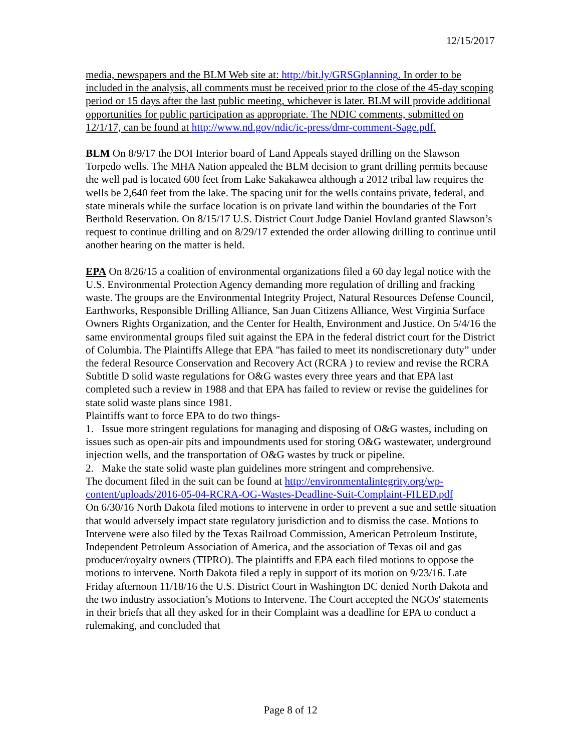12/15/2017
media, newspapers and the BLM Web site at: http://bit.ly/GRSGplanning. In order to be included in the analysis, all comments must be received prior to the close of the 45-day scoping period or 15 days after the last public meeting, whichever is later. BLM will provide additional opportunities for public participation as appropriate. The NDIC comments, submitted on 12/1/17, can be found at http://www.nd.gov/ndic/ic-press/dmr-comment-Sage.pdf.
BLM On 8/9/17 the DOI Interior board of Land Appeals stayed drilling on the Slawson Torpedo wells. The MHA Nation appealed the BLM decision to grant drilling permits because the well pad is located 600 feet from Lake Sakakawea although a 2012 tribal law requires the wells be 2,640 feet from the lake. The spacing unit for the wells contains private, federal, and state minerals while the surface location is on private land within the boundaries of the Fort Berthold Reservation. On 8/15/17 U.S. District Court Judge Daniel Hovland granted Slawson’s request to continue drilling and on 8/29/17 extended the order allowing drilling to continue until another hearing on the matter is held.
EPA On 8/26/15 a coalition of environmental organizations filed a 60 day legal notice with the U.S. Environmental Protection Agency demanding more regulation of drilling and fracking waste. The groups are the Environmental Integrity Project, Natural Resources Defense Council, Earthworks, Responsible Drilling Alliance, San Juan Citizens Alliance, West Virginia Surface Owners Rights Organization, and the Center for Health, Environment and Justice. On 5/4/16 the same environmental groups filed suit against the EPA in the federal district court for the District of Columbia. The Plaintiffs Allege that EPA "has failed to meet its nondiscretionary duty” under the federal Resource Conservation and Recovery Act (RCRA ) to review and revise the RCRA Subtitle D solid waste regulations for O&G wastes every three years and that EPA last completed such a review in 1988 and that EPA has failed to review or revise the guidelines for state solid waste plans since 1981.
Plaintiffs want to force EPA to do two things-
1. Issue more stringent regulations for managing and disposing of O&G wastes, including on issues such as open-air pits and impoundments used for storing O&G wastewater, underground injection wells, and the transportation of O&G wastes by truck or pipeline.
2. Make the state solid waste plan guidelines more stringent and comprehensive.
The document filed in the suit can be found at http://environmentalintegrity.org/wp-content/uploads/2016-05-04-RCRA-OG-Wastes-Deadline-Suit-Complaint-FILED.pdf
On 6/30/16 North Dakota filed motions to intervene in order to prevent a sue and settle situation that would adversely impact state regulatory jurisdiction and to dismiss the case. Motions to Intervene were also filed by the Texas Railroad Commission, American Petroleum Institute, Independent Petroleum Association of America, and the association of Texas oil and gas producer/royalty owners (TIPRO). The plaintiffs and EPA each filed motions to oppose the motions to intervene. North Dakota filed a reply in support of its motion on 9/23/16. Late Friday afternoon 11/18/16 the U.S. District Court in Washington DC denied North Dakota and the two industry association’s Motions to Intervene. The Court accepted the NGOs' statements in their briefs that all they asked for in their Complaint was a deadline for EPA to conduct a rulemaking, and concluded that
Page 8 of 12